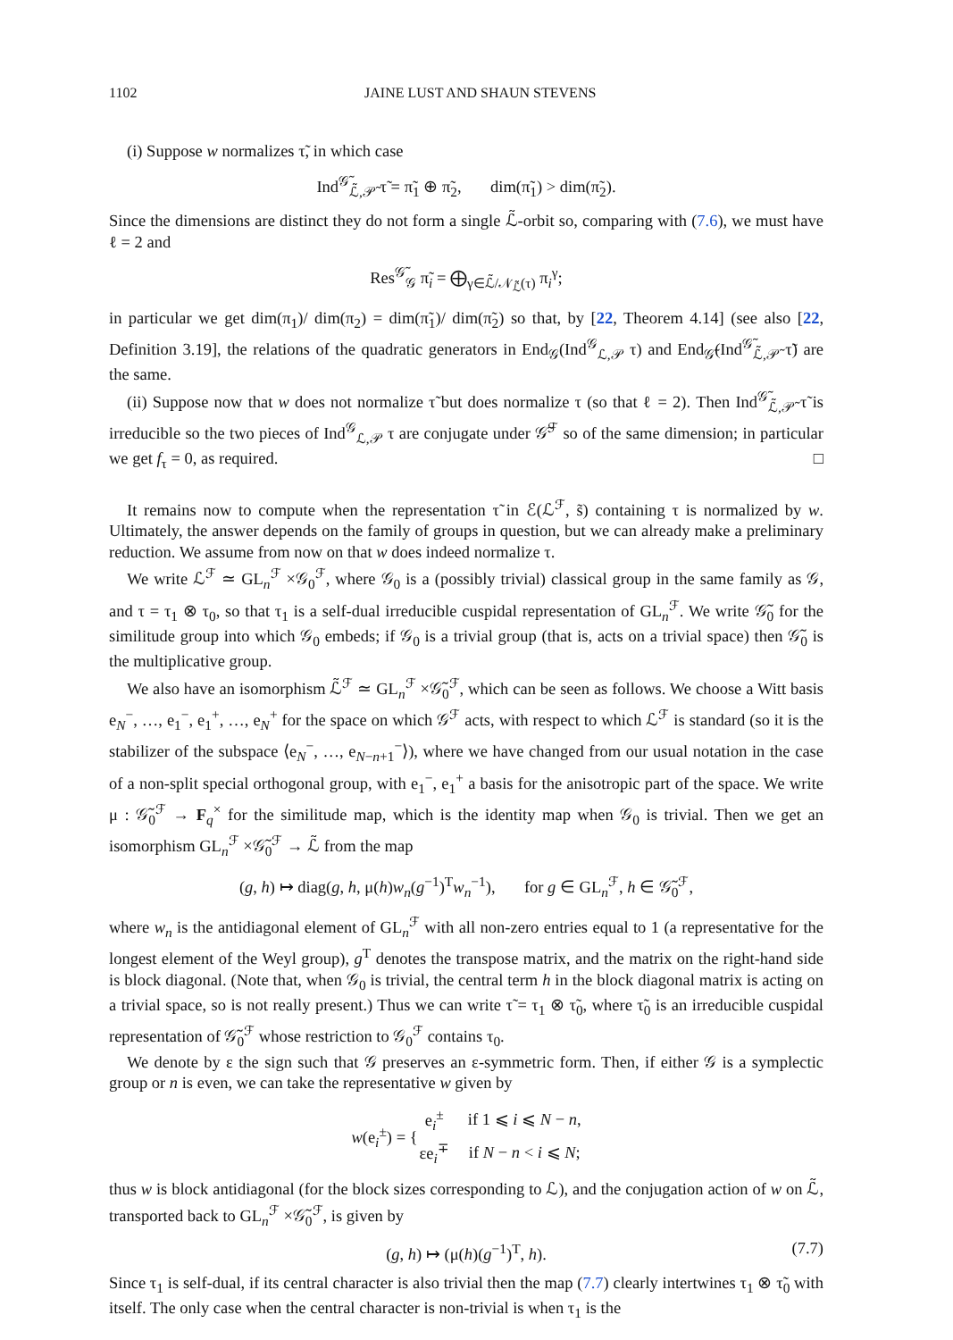1102 JAINE LUST AND SHAUN STEVENS
(i) Suppose w normalizes τ̃, in which case
Ind<sup>𝒢̃</sup><sub>ℒ̃,𝒫̃</sub> τ̃ = π̃<sub>1</sub> ⊕ π̃<sub>2</sub>, dim(π̃<sub>1</sub>) > dim(π̃<sub>2</sub>).
Since the dimensions are distinct they do not form a single ℒ̃-orbit so, comparing with (7.6), we must have ℓ = 2 and
Res<sup>𝒢̃</sup><sub>𝒢</sub> π̃<sub>i</sub> = ⨁<sub>γ∈ℒ̃/𝒩<sub>ℒ̃</sub>(τ)</sub> π<sub>i</sub><sup>γ</sup>;
in particular we get dim(π<sub>1</sub>)/ dim(π<sub>2</sub>) = dim(π̃<sub>1</sub>)/ dim(π̃<sub>2</sub>) so that, by [22, Theorem 4.14] (see also [22, Definition 3.19], the relations of the quadratic generators in End<sub>𝒢</sub>(Ind<sup>𝒢</sup><sub>ℒ,𝒫</sub> τ) and End<sub>𝒢̃</sub>(Ind<sup>𝒢̃</sup><sub>ℒ̃,𝒫̃</sub> τ̃) are the same.
(ii) Suppose now that w does not normalize τ̃ but does normalize τ (so that ℓ = 2). Then Ind<sup>𝒢̃</sup><sub>ℒ̃,𝒫̃</sub> τ̃ is irreducible so the two pieces of Ind<sup>𝒢</sup><sub>ℒ,𝒫</sub> τ are conjugate under 𝒢̃<sup>ℱ</sup> so of the same dimension; in particular we get f<sub>τ</sub> = 0, as required. □
It remains now to compute when the representation τ̃ in ℰ(ℒ<sup>ℱ</sup>, s̃) containing τ is normalized by w. Ultimately, the answer depends on the family of groups in question, but we can already make a preliminary reduction. We assume from now on that w does indeed normalize τ.
We write ℒ<sup>ℱ</sup> ≃ GL<sub>n</sub><sup>ℱ</sup> ×𝒢<sub>0</sub><sup>ℱ</sup>, where 𝒢<sub>0</sub> is a (possibly trivial) classical group in the same family as 𝒢, and τ = τ<sub>1</sub> ⊗ τ<sub>0</sub>, so that τ<sub>1</sub> is a self-dual irreducible cuspidal representation of GL<sub>n</sub><sup>ℱ</sup>. We write 𝒢̃<sub>0</sub> for the similitude group into which 𝒢<sub>0</sub> embeds; if 𝒢<sub>0</sub> is a trivial group (that is, acts on a trivial space) then 𝒢̃<sub>0</sub> is the multiplicative group.
We also have an isomorphism ℒ̃<sup>ℱ</sup> ≃ GL<sub>n</sub><sup>ℱ</sup> ×𝒢̃<sub>0</sub><sup>ℱ</sup>, which can be seen as follows. We choose a Witt basis e<sub>N</sub><sup>−</sup>, …, e<sub>1</sub><sup>−</sup>, e<sub>1</sub><sup>+</sup>, …, e<sub>N</sub><sup>+</sup> for the space on which 𝒢<sup>ℱ</sup> acts, with respect to which ℒ<sup>ℱ</sup> is standard (so it is the stabilizer of the subspace ⟨e<sub>N</sub><sup>−</sup>, …, e<sub>N−n+1</sub><sup>−</sup>⟩), where we have changed from our usual notation in the case of a non-split special orthogonal group, with e<sub>1</sub><sup>−</sup>, e<sub>1</sub><sup>+</sup> a basis for the anisotropic part of the space. We write μ : 𝒢̃<sub>0</sub><sup>ℱ</sup> → F<sub>q</sub><sup>×</sup> for the similitude map, which is the identity map when 𝒢<sub>0</sub> is trivial. Then we get an isomorphism GL<sub>n</sub><sup>ℱ</sup> ×𝒢̃<sub>0</sub><sup>ℱ</sup> → ℒ̃ from the map
(g, h) ↦ diag(g, h, μ(h)w<sub>n</sub>(g<sup>−1</sup>)<sup>T</sup>w<sub>n</sub><sup>−1</sup>), for g ∈ GL<sub>n</sub><sup>ℱ</sup>, h ∈ 𝒢̃<sub>0</sub><sup>ℱ</sup>,
where w<sub>n</sub> is the antidiagonal element of GL<sub>n</sub><sup>ℱ</sup> with all non-zero entries equal to 1 (a representative for the longest element of the Weyl group), g<sup>T</sup> denotes the transpose matrix, and the matrix on the right-hand side is block diagonal. (Note that, when 𝒢<sub>0</sub> is trivial, the central term h in the block diagonal matrix is acting on a trivial space, so is not really present.) Thus we can write τ̃ = τ<sub>1</sub> ⊗ τ̃<sub>0</sub>, where τ̃<sub>0</sub> is an irreducible cuspidal representation of 𝒢̃<sub>0</sub><sup>ℱ</sup> whose restriction to 𝒢<sub>0</sub><sup>ℱ</sup> contains τ<sub>0</sub>.
We denote by ε the sign such that 𝒢 preserves an ε-symmetric form. Then, if either 𝒢 is a symplectic group or n is even, we can take the representative w given by
| w (e<sub>i</sub><sup>±</sup>) = { | e<sub>i</sub><sup>±</sup> | if 1 ⩽ i ⩽ N − n , |
| | εe<sub>i</sub><sup>∓</sup> | if N − n < i ⩽ N ; |
thus w is block antidiagonal (for the block sizes corresponding to ℒ), and the conjugation action of w on ℒ̃, transported back to GL<sub>n</sub><sup>ℱ</sup> ×𝒢̃<sub>0</sub><sup>ℱ</sup>, is given by
(g, h) ↦ (μ(h)(g<sup>−1</sup>)<sup>T</sup>, h). (7.7)
Since τ<sub>1</sub> is self-dual, if its central character is also trivial then the map (7.7) clearly intertwines τ<sub>1</sub> ⊗ τ̃<sub>0</sub> with itself. The only case when the central character is non-trivial is when τ<sub>1</sub> is the